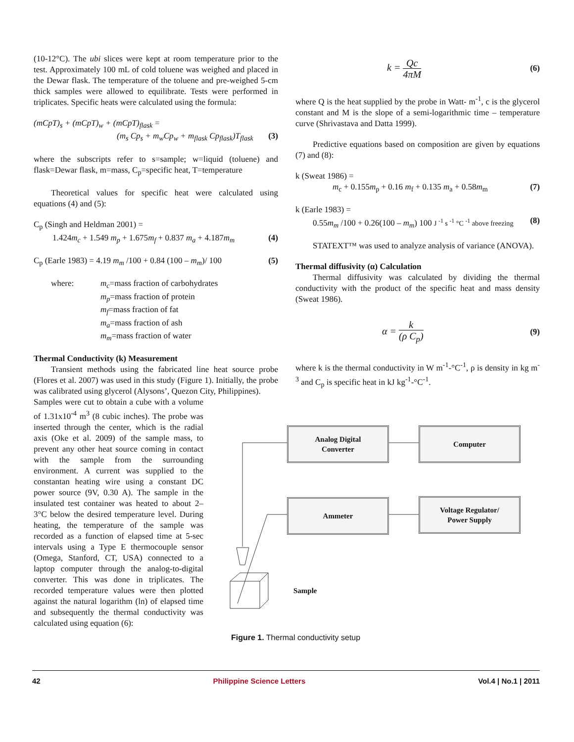(10-12°C). The ubi slices were kept at room temperature prior to the test. Approximately 100 mL of cold toluene was weighed and placed in the Dewar flask. The temperature of the toluene and pre-weighed 5-cm thick samples were allowed to equilibrate. Tests were performed in triplicates. Specific heats were calculated using the formula:
(mCpT)<sub>s</sub> + (mCpT)<sub>w</sub> + (mCpT)<sub>flask</sub> =
(m<sub>s</sub> Cp<sub>s</sub> + m<sub>w</sub>Cp<sub>w</sub> + m<sub>flask</sub> Cp<sub>flask</sub>)T<sub>flask</sub> (3)
where the subscripts refer to s=sample; w=liquid (toluene) and flask=Dewar flask, m=mass, C<sub>p</sub>=specific heat, T=temperature
Theoretical values for specific heat were calculated using equations (4) and (5):
C<sub>p</sub> (Singh and Heldman 2001) =
1.424m<sub>c</sub> + 1.549 m<sub>p</sub> + 1.675m<sub>f</sub> + 0.837 m<sub>a</sub> + 4.187m<sub>m</sub> (4)
C<sub>p</sub> (Earle 1983) = 4.19 m<sub>m</sub> /100 + 0.84 (100 – m<sub>m</sub>)/ 100 (5)
where: m<sub>c</sub>=mass fraction of carbohydrates
m<sub>p</sub>=mass fraction of protein
m<sub>f</sub>=mass fraction of fat
m<sub>a</sub>=mass fraction of ash
m<sub>m</sub>=mass fraction of water
Thermal Conductivity (k) Measurement
Transient methods using the fabricated line heat source probe (Flores et al. 2007) was used in this study (Figure 1). Initially, the probe was calibrated using glycerol (Alysons’, Quezon City, Philippines).
Samples were cut to obtain a cube with a volume of 1.31x10<sup>-4</sup> m<sup>3</sup> (8 cubic inches). The probe was inserted through the center, which is the radial axis (Oke et al. 2009) of the sample mass, to prevent any other heat source coming in contact with the sample from the surrounding environment. A current was supplied to the constantan heating wire using a constant DC power source (9V, 0.30 A). The sample in the insulated test container was heated to about 2–3°C below the desired temperature level. During heating, the temperature of the sample was recorded as a function of elapsed time at 5-sec intervals using a Type E thermocouple sensor (Omega, Stanford, CT, USA) connected to a laptop computer through the analog-to-digital converter. This was done in triplicates. The recorded temperature values were then plotted against the natural logarithm (ln) of elapsed time and subsequently the thermal conductivity was calculated using equation (6):
k = Qc 4πM (6)
where Q is the heat supplied by the probe in Watt- m<sup>-1</sup>, c is the glycerol constant and M is the slope of a semi-logarithmic time – temperature curve (Shrivastava and Datta 1999).
Predictive equations based on composition are given by equations (7) and (8):
k (Sweat 1986) =
m<sub>c</sub> + 0.155m<sub>p</sub> + 0.16 m<sub>f</sub> + 0.135 m<sub>a</sub> + 0.58m<sub>m</sub> (7)
k (Earle 1983) =
0.55m<sub>m</sub> /100 + 0.26(100 – m<sub>m</sub>) 100 J <sup>-1</sup> s <sup>-1</sup> °C <sup>-1</sup> above freezing (8)
STATEXT™ was used to analyze analysis of variance (ANOVA).
Thermal diffusivity (α) Calculation
Thermal diffusivity was calculated by dividing the thermal conductivity with the product of the specific heat and mass density (Sweat 1986).
α = k (ρ C<sub>p</sub>) (9)
where k is the thermal conductivity in W m<sup>-1</sup>-°C<sup>-1</sup>, ρ is density in kg m<sup>-3</sup> and C<sub>p</sub> is specific heat in kJ kg<sup>-1</sup>-°C<sup>-1</sup>.
Analog Digital
Converter
Computer
Ammeter
Voltage Regulator/
Power Supply
Sample
Figure 1. Thermal conductivity setup
42 Philippine Science Letters Vol.4 | No.1 | 2011